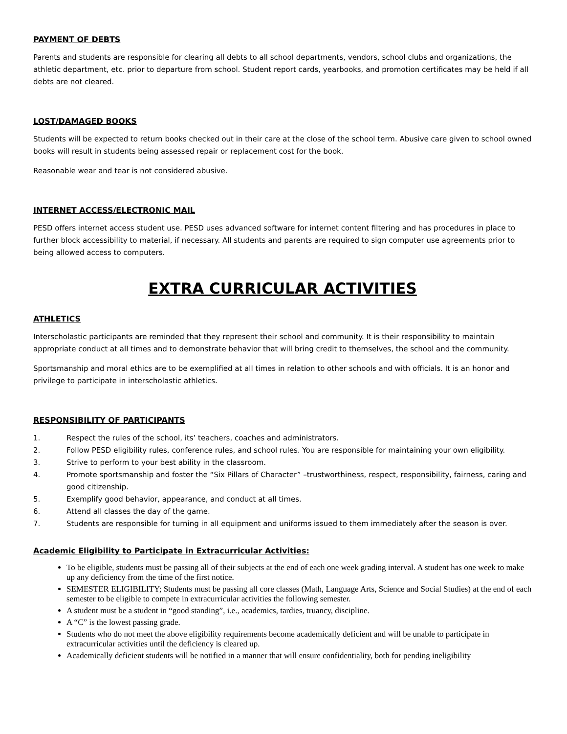PAYMENT OF DEBTS
Parents and students are responsible for clearing all debts to all school departments, vendors, school clubs and organizations, the athletic department, etc. prior to departure from school. Student report cards, yearbooks, and promotion certificates may be held if all debts are not cleared.
LOST/DAMAGED BOOKS
Students will be expected to return books checked out in their care at the close of the school term. Abusive care given to school owned books will result in students being assessed repair or replacement cost for the book.
Reasonable wear and tear is not considered abusive.
INTERNET ACCESS/ELECTRONIC MAIL
PESD offers internet access student use. PESD uses advanced software for internet content filtering and has procedures in place to further block accessibility to material, if necessary. All students and parents are required to sign computer use agreements prior to being allowed access to computers.
EXTRA CURRICULAR ACTIVITIES
ATHLETICS
Interscholastic participants are reminded that they represent their school and community. It is their responsibility to maintain appropriate conduct at all times and to demonstrate behavior that will bring credit to themselves, the school and the community.
Sportsmanship and moral ethics are to be exemplified at all times in relation to other schools and with officials. It is an honor and privilege to participate in interscholastic athletics.
RESPONSIBILITY OF PARTICIPANTS
1. Respect the rules of the school, its’ teachers, coaches and administrators.
2. Follow PESD eligibility rules, conference rules, and school rules. You are responsible for maintaining your own eligibility.
3. Strive to perform to your best ability in the classroom.
4. Promote sportsmanship and foster the “Six Pillars of Character” –trustworthiness, respect, responsibility, fairness, caring and good citizenship.
5. Exemplify good behavior, appearance, and conduct at all times.
6. Attend all classes the day of the game.
7. Students are responsible for turning in all equipment and uniforms issued to them immediately after the season is over.
Academic Eligibility to Participate in Extracurricular Activities:
To be eligible, students must be passing all of their subjects at the end of each one week grading interval. A student has one week to make up any deficiency from the time of the first notice.
SEMESTER ELIGIBILITY; Students must be passing all core classes (Math, Language Arts, Science and Social Studies) at the end of each semester to be eligible to compete in extracurricular activities the following semester.
A student must be a student in “good standing”, i.e., academics, tardies, truancy, discipline.
A “C” is the lowest passing grade.
Students who do not meet the above eligibility requirements become academically deficient and will be unable to participate in extracurricular activities until the deficiency is cleared up.
Academically deficient students will be notified in a manner that will ensure confidentiality, both for pending ineligibility